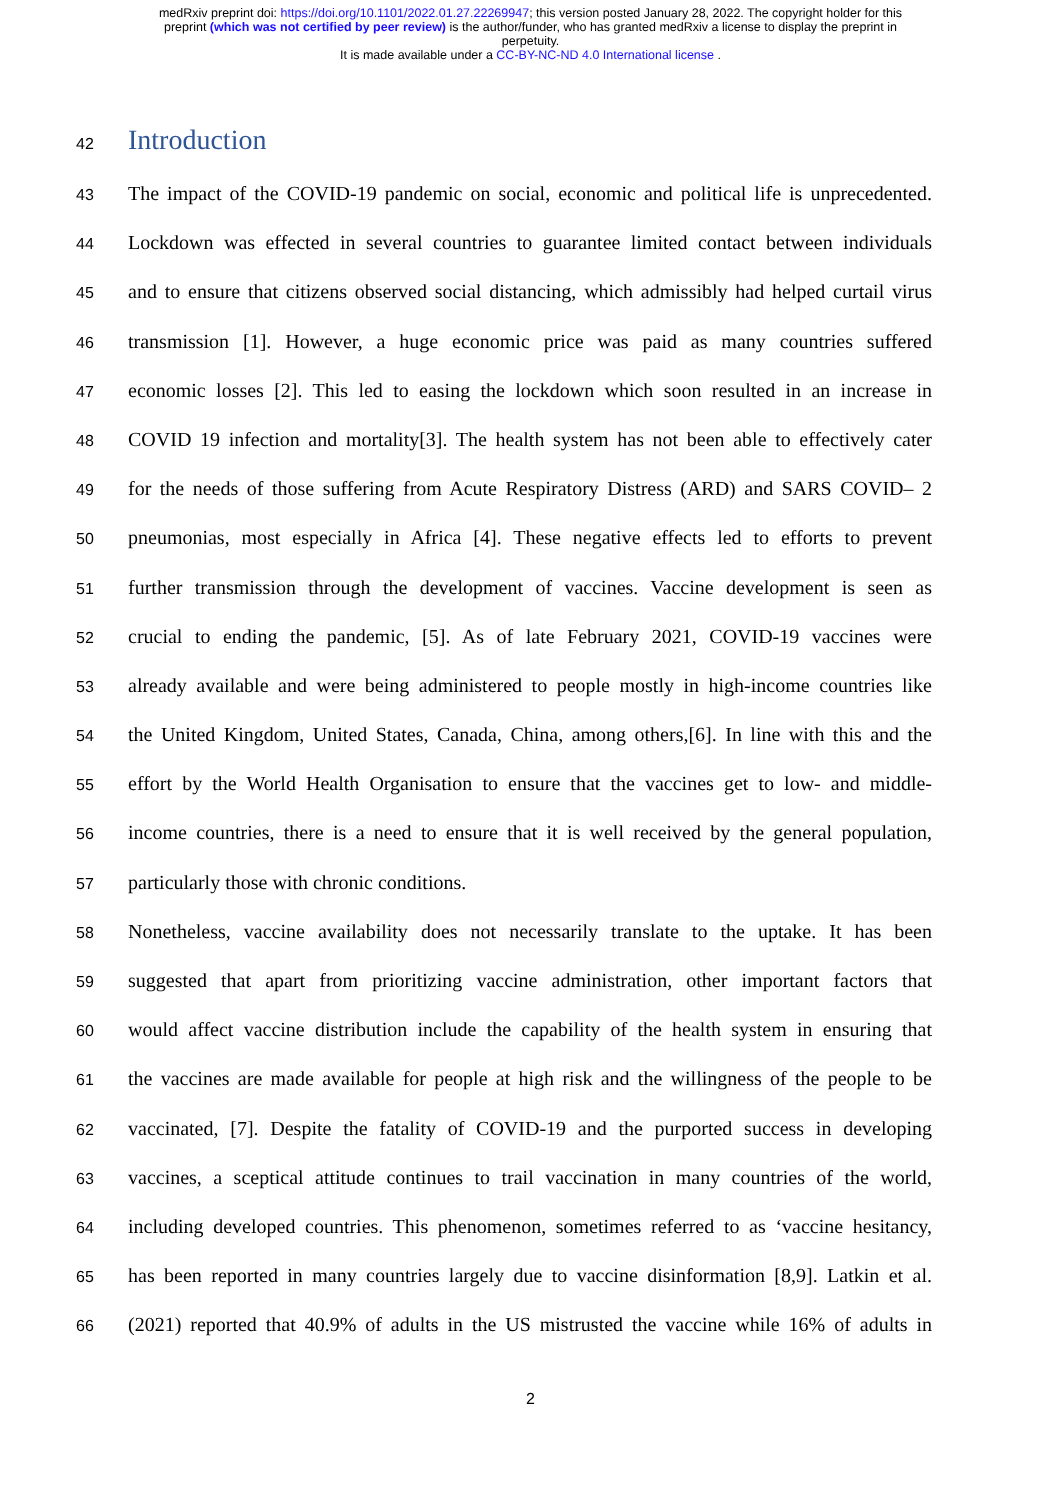medRxiv preprint doi: https://doi.org/10.1101/2022.01.27.22269947; this version posted January 28, 2022. The copyright holder for this
preprint (which was not certified by peer review) is the author/funder, who has granted medRxiv a license to display the preprint in
perpetuity.
It is made available under a CC-BY-NC-ND 4.0 International license .
42
Introduction
43 The impact of the COVID-19 pandemic on social, economic and political life is unprecedented.
44 Lockdown was effected in several countries to guarantee limited contact between individuals
45 and to ensure that citizens observed social distancing, which admissibly had helped curtail virus
46 transmission [1]. However, a huge economic price was paid as many countries suffered
47 economic losses [2]. This led to easing the lockdown which soon resulted in an increase in
48 COVID 19 infection and mortality[3]. The health system has not been able to effectively cater
49 for the needs of those suffering from Acute Respiratory Distress (ARD) and SARS COVID– 2
50 pneumonias, most especially in Africa [4]. These negative effects led to efforts to prevent
51 further transmission through the development of vaccines. Vaccine development is seen as
52 crucial to ending the pandemic, [5]. As of late February 2021, COVID-19 vaccines were
53 already available and were being administered to people mostly in high-income countries like
54 the United Kingdom, United States, Canada, China, among others,[6]. In line with this and the
55 effort by the World Health Organisation to ensure that the vaccines get to low- and middle-
56 income countries, there is a need to ensure that it is well received by the general population,
57 particularly those with chronic conditions.
58 Nonetheless, vaccine availability does not necessarily translate to the uptake. It has been
59 suggested that apart from prioritizing vaccine administration, other important factors that
60 would affect vaccine distribution include the capability of the health system in ensuring that
61 the vaccines are made available for people at high risk and the willingness of the people to be
62 vaccinated, [7]. Despite the fatality of COVID-19 and the purported success in developing
63 vaccines, a sceptical attitude continues to trail vaccination in many countries of the world,
64 including developed countries. This phenomenon, sometimes referred to as ‘vaccine hesitancy,
65 has been reported in many countries largely due to vaccine disinformation [8,9]. Latkin et al.
66 (2021) reported that 40.9% of adults in the US mistrusted the vaccine while 16% of adults in
2